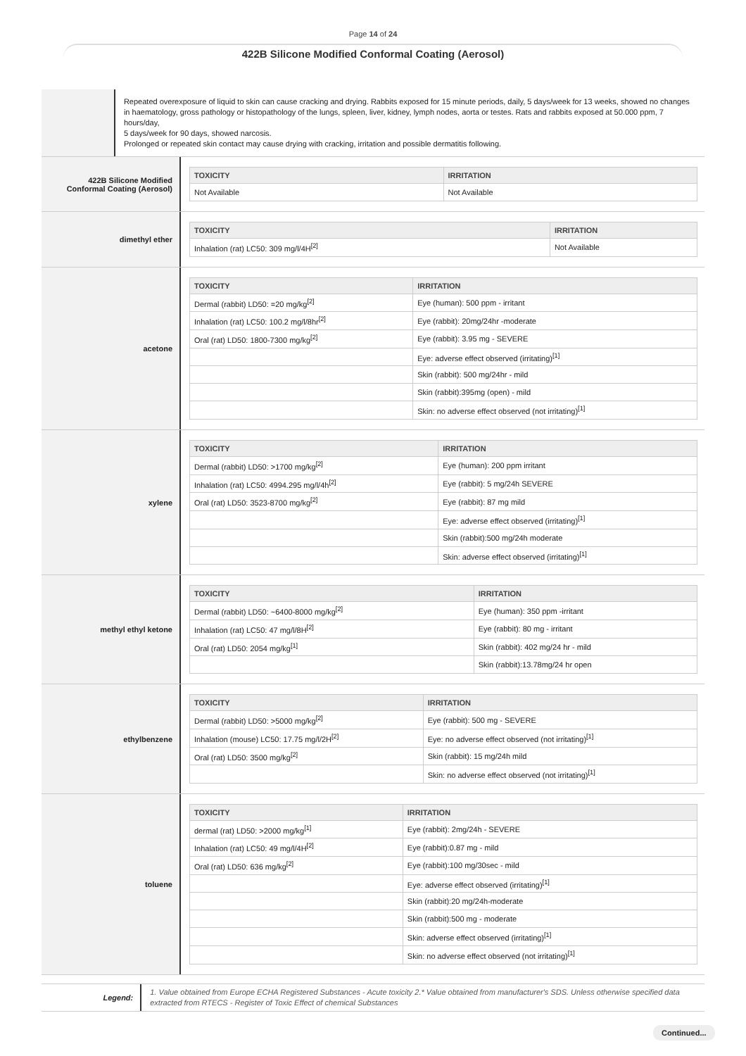Page 14 of 24
422B Silicone Modified Conformal Coating (Aerosol)
Repeated overexposure of liquid to skin can cause cracking and drying. Rabbits exposed for 15 minute periods, daily, 5 days/week for 13 weeks, showed no changes in haematology, gross pathology or histopathology of the lungs, spleen, liver, kidney, lymph nodes, aorta or testes. Rats and rabbits exposed at 50.000 ppm, 7 hours/day,
5 days/week for 90 days, showed narcosis.
Prolonged or repeated skin contact may cause drying with cracking, irritation and possible dermatitis following.
422B Silicone Modified
Conformal Coating (Aerosol)
| TOXICITY | IRRITATION |
| --- | --- |
| Not Available | Not Available |
dimethyl ether
| TOXICITY | IRRITATION |
| --- | --- |
| Inhalation (rat) LC50: 309 mg/l/4H<sup>[2]</sup> | Not Available |
acetone
| TOXICITY | IRRITATION |
| --- | --- |
| Dermal (rabbit) LD50: =20 mg/kg<sup>[2]</sup> | Eye (human): 500 ppm - irritant |
| Inhalation (rat) LC50: 100.2 mg/l/8hr<sup>[2]</sup> | Eye (rabbit): 20mg/24hr -moderate |
| Oral (rat) LD50: 1800-7300 mg/kg<sup>[2]</sup> | Eye (rabbit): 3.95 mg - SEVERE |
| | Eye: adverse effect observed (irritating)<sup>[1]</sup> |
| | Skin (rabbit): 500 mg/24hr - mild |
| | Skin (rabbit):395mg (open) - mild |
| | Skin: no adverse effect observed (not irritating)<sup>[1]</sup> |
xylene
| TOXICITY | IRRITATION |
| --- | --- |
| Dermal (rabbit) LD50: >1700 mg/kg<sup>[2]</sup> | Eye (human): 200 ppm irritant |
| Inhalation (rat) LC50: 4994.295 mg/l/4h<sup>[2]</sup> | Eye (rabbit): 5 mg/24h SEVERE |
| Oral (rat) LD50: 3523-8700 mg/kg<sup>[2]</sup> | Eye (rabbit): 87 mg mild |
| | Eye: adverse effect observed (irritating)<sup>[1]</sup> |
| | Skin (rabbit):500 mg/24h moderate |
| | Skin: adverse effect observed (irritating)<sup>[1]</sup> |
methyl ethyl ketone
| TOXICITY | IRRITATION |
| --- | --- |
| Dermal (rabbit) LD50: ~6400-8000 mg/kg<sup>[2]</sup> | Eye (human): 350 ppm -irritant |
| Inhalation (rat) LC50: 47 mg/l/8H<sup>[2]</sup> | Eye (rabbit): 80 mg - irritant |
| Oral (rat) LD50: 2054 mg/kg<sup>[1]</sup> | Skin (rabbit): 402 mg/24 hr - mild |
| | Skin (rabbit):13.78mg/24 hr open |
ethylbenzene
| TOXICITY | IRRITATION |
| --- | --- |
| Dermal (rabbit) LD50: >5000 mg/kg<sup>[2]</sup> | Eye (rabbit): 500 mg - SEVERE |
| Inhalation (mouse) LC50: 17.75 mg/l/2H<sup>[2]</sup> | Eye: no adverse effect observed (not irritating)<sup>[1]</sup> |
| Oral (rat) LD50: 3500 mg/kg<sup>[2]</sup> | Skin (rabbit): 15 mg/24h mild |
| | Skin: no adverse effect observed (not irritating)<sup>[1]</sup> |
toluene
| TOXICITY | IRRITATION |
| --- | --- |
| dermal (rat) LD50: >2000 mg/kg<sup>[1]</sup> | Eye (rabbit): 2mg/24h - SEVERE |
| Inhalation (rat) LC50: 49 mg/l/4H<sup>[2]</sup> | Eye (rabbit):0.87 mg - mild |
| Oral (rat) LD50: 636 mg/kg<sup>[2]</sup> | Eye (rabbit):100 mg/30sec - mild |
| | Eye: adverse effect observed (irritating)<sup>[1]</sup> |
| | Skin (rabbit):20 mg/24h-moderate |
| | Skin (rabbit):500 mg - moderate |
| | Skin: adverse effect observed (irritating)<sup>[1]</sup> |
| | Skin: no adverse effect observed (not irritating)<sup>[1]</sup> |
Legend:
1. Value obtained from Europe ECHA Registered Substances - Acute toxicity 2.* Value obtained from manufacturer's SDS. Unless otherwise specified data extracted from RTECS - Register of Toxic Effect of chemical Substances
Continued...